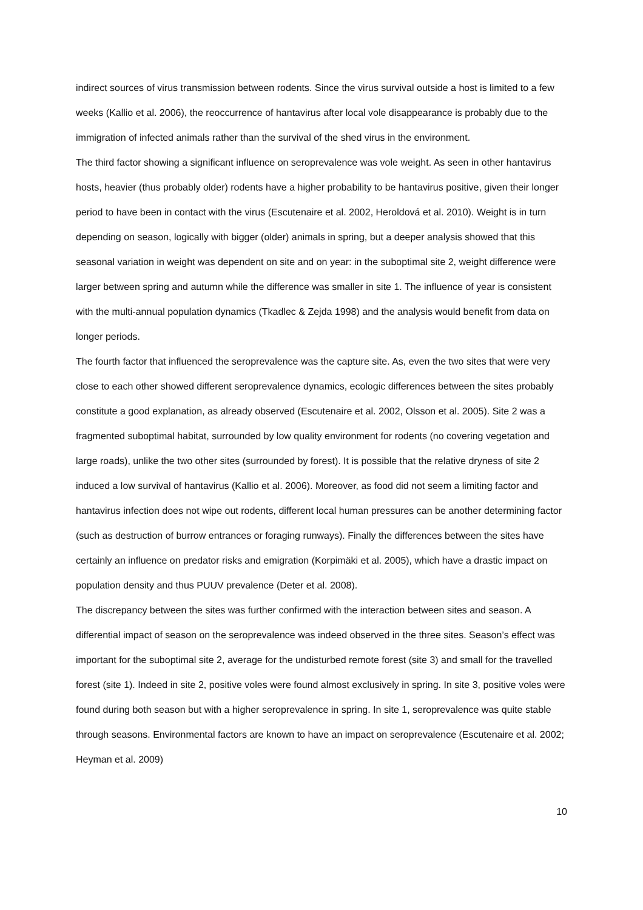indirect sources of virus transmission between rodents. Since the virus survival outside a host is limited to a few weeks (Kallio et al. 2006), the reoccurrence of hantavirus after local vole disappearance is probably due to the immigration of infected animals rather than the survival of the shed virus in the environment.
The third factor showing a significant influence on seroprevalence was vole weight. As seen in other hantavirus hosts, heavier (thus probably older) rodents have a higher probability to be hantavirus positive, given their longer period to have been in contact with the virus (Escutenaire et al. 2002, Heroldová et al. 2010). Weight is in turn depending on season, logically with bigger (older) animals in spring, but a deeper analysis showed that this seasonal variation in weight was dependent on site and on year: in the suboptimal site 2, weight difference were larger between spring and autumn while the difference was smaller in site 1. The influence of year is consistent with the multi-annual population dynamics (Tkadlec & Zejda 1998) and the analysis would benefit from data on longer periods.
The fourth factor that influenced the seroprevalence was the capture site. As, even the two sites that were very close to each other showed different seroprevalence dynamics, ecologic differences between the sites probably constitute a good explanation, as already observed (Escutenaire et al. 2002, Olsson et al. 2005). Site 2 was a fragmented suboptimal habitat, surrounded by low quality environment for rodents (no covering vegetation and large roads), unlike the two other sites (surrounded by forest). It is possible that the relative dryness of site 2 induced a low survival of hantavirus (Kallio et al. 2006). Moreover, as food did not seem a limiting factor and hantavirus infection does not wipe out rodents, different local human pressures can be another determining factor (such as destruction of burrow entrances or foraging runways). Finally the differences between the sites have certainly an influence on predator risks and emigration (Korpimäki et al. 2005), which have a drastic impact on population density and thus PUUV prevalence (Deter et al. 2008).
The discrepancy between the sites was further confirmed with the interaction between sites and season. A differential impact of season on the seroprevalence was indeed observed in the three sites. Season’s effect was important for the suboptimal site 2, average for the undisturbed remote forest (site 3) and small for the travelled forest (site 1). Indeed in site 2, positive voles were found almost exclusively in spring. In site 3, positive voles were found during both season but with a higher seroprevalence in spring. In site 1, seroprevalence was quite stable through seasons. Environmental factors are known to have an impact on seroprevalence (Escutenaire et al. 2002; Heyman et al. 2009)
10